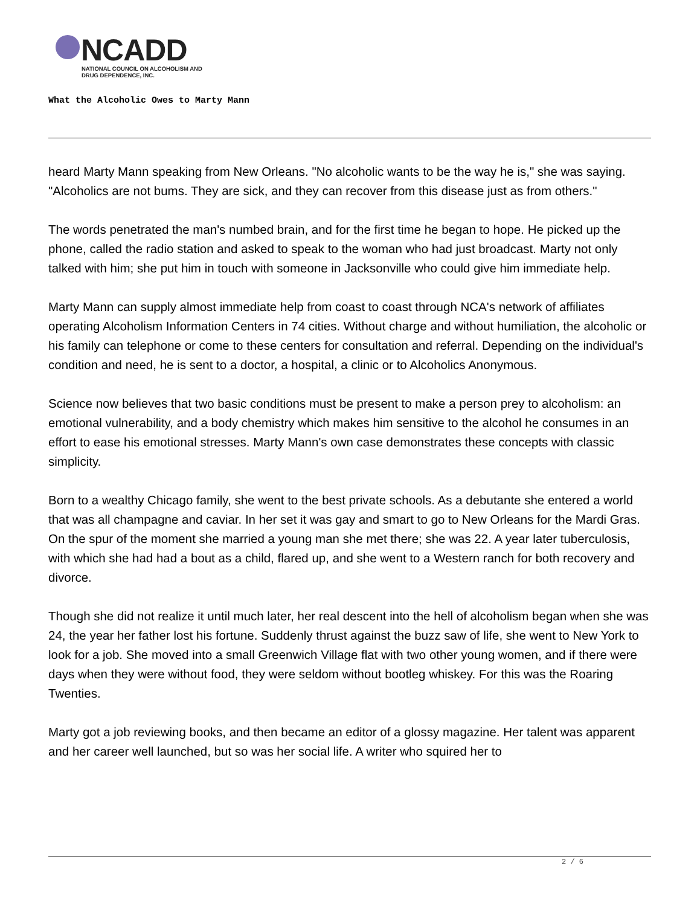NCADD
NATIONAL COUNCIL ON ALCOHOLISM AND
DRUG DEPENDENCE, INC.
What the Alcoholic Owes to Marty Mann
heard Marty Mann speaking from New Orleans. "No alcoholic wants to be the way he is," she was saying. "Alcoholics are not bums. They are sick, and they can recover from this disease just as from others."
The words penetrated the man's numbed brain, and for the first time he began to hope. He picked up the phone, called the radio station and asked to speak to the woman who had just broadcast. Marty not only talked with him; she put him in touch with someone in Jacksonville who could give him immediate help.
Marty Mann can supply almost immediate help from coast to coast through NCA's network of affiliates operating Alcoholism Information Centers in 74 cities. Without charge and without humiliation, the alcoholic or his family can telephone or come to these centers for consultation and referral. Depending on the individual's condition and need, he is sent to a doctor, a hospital, a clinic or to Alcoholics Anonymous.
Science now believes that two basic conditions must be present to make a person prey to alcoholism: an emotional vulnerability, and a body chemistry which makes him sensitive to the alcohol he consumes in an effort to ease his emotional stresses. Marty Mann's own case demonstrates these concepts with classic simplicity.
Born to a wealthy Chicago family, she went to the best private schools. As a debutante she entered a world that was all champagne and caviar. In her set it was gay and smart to go to New Orleans for the Mardi Gras. On the spur of the moment she married a young man she met there; she was 22. A year later tuberculosis, with which she had had a bout as a child, flared up, and she went to a Western ranch for both recovery and divorce.
Though she did not realize it until much later, her real descent into the hell of alcoholism began when she was 24, the year her father lost his fortune. Suddenly thrust against the buzz saw of life, she went to New York to look for a job. She moved into a small Greenwich Village flat with two other young women, and if there were days when they were without food, they were seldom without bootleg whiskey. For this was the Roaring Twenties.
Marty got a job reviewing books, and then became an editor of a glossy magazine. Her talent was apparent and her career well launched, but so was her social life. A writer who squired her to
2 / 6